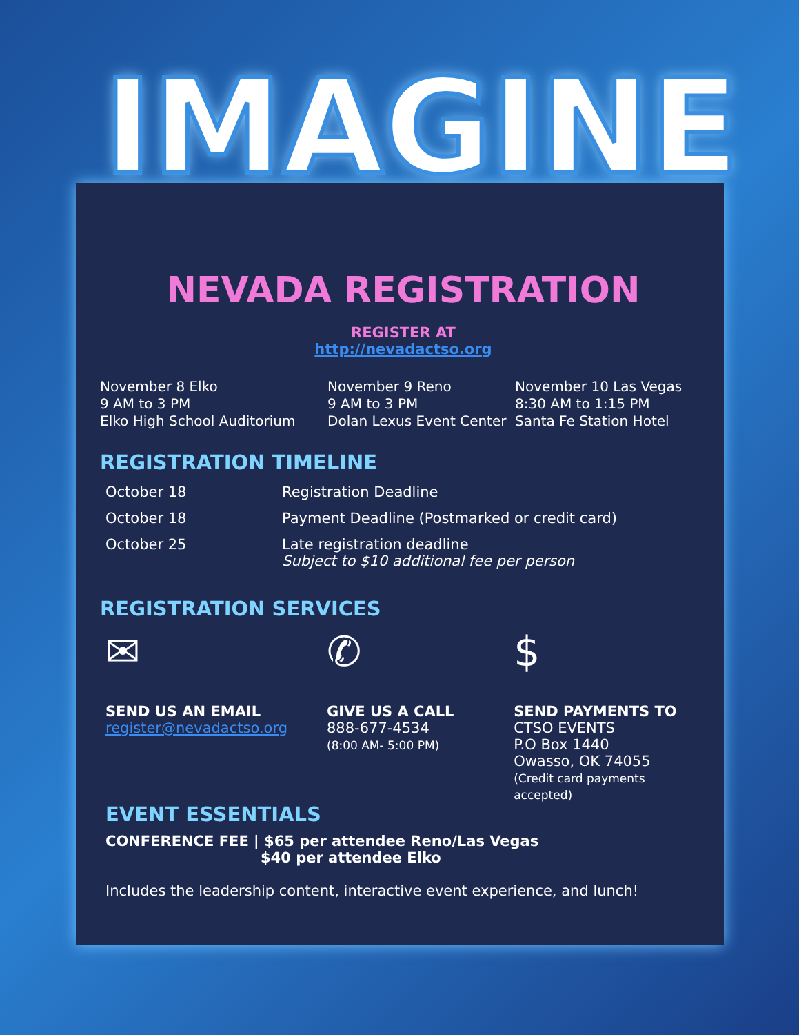IMAGINE
NEVADA REGISTRATION
REGISTER AT
http://nevadactso.org
November 8 Elko
9 AM to 3 PM
Elko High School Auditorium
November 9 Reno
9 AM to 3 PM
Dolan Lexus Event Center
November 10 Las Vegas
8:30 AM to 1:15 PM
Santa Fe Station Hotel
REGISTRATION TIMELINE
| October 18 | Registration Deadline |
| October 18 | Payment Deadline (Postmarked or credit card) |
| October 25 | Late registration deadline Subject to $10 additional fee per person |
REGISTRATION SERVICES
✉
SEND US AN EMAIL
register@nevadactso.org
✆
GIVE US A CALL
888-677-4534
(8:00 AM- 5:00 PM)
$
SEND PAYMENTS TO
CTSO EVENTS
P.O Box 1440
Owasso, OK 74055
(Credit card payments accepted)
EVENT ESSENTIALS
CONFERENCE FEE | $65 per attendee Reno/Las Vegas
$40 per attendee Elko
Includes the leadership content, interactive event experience, and lunch!